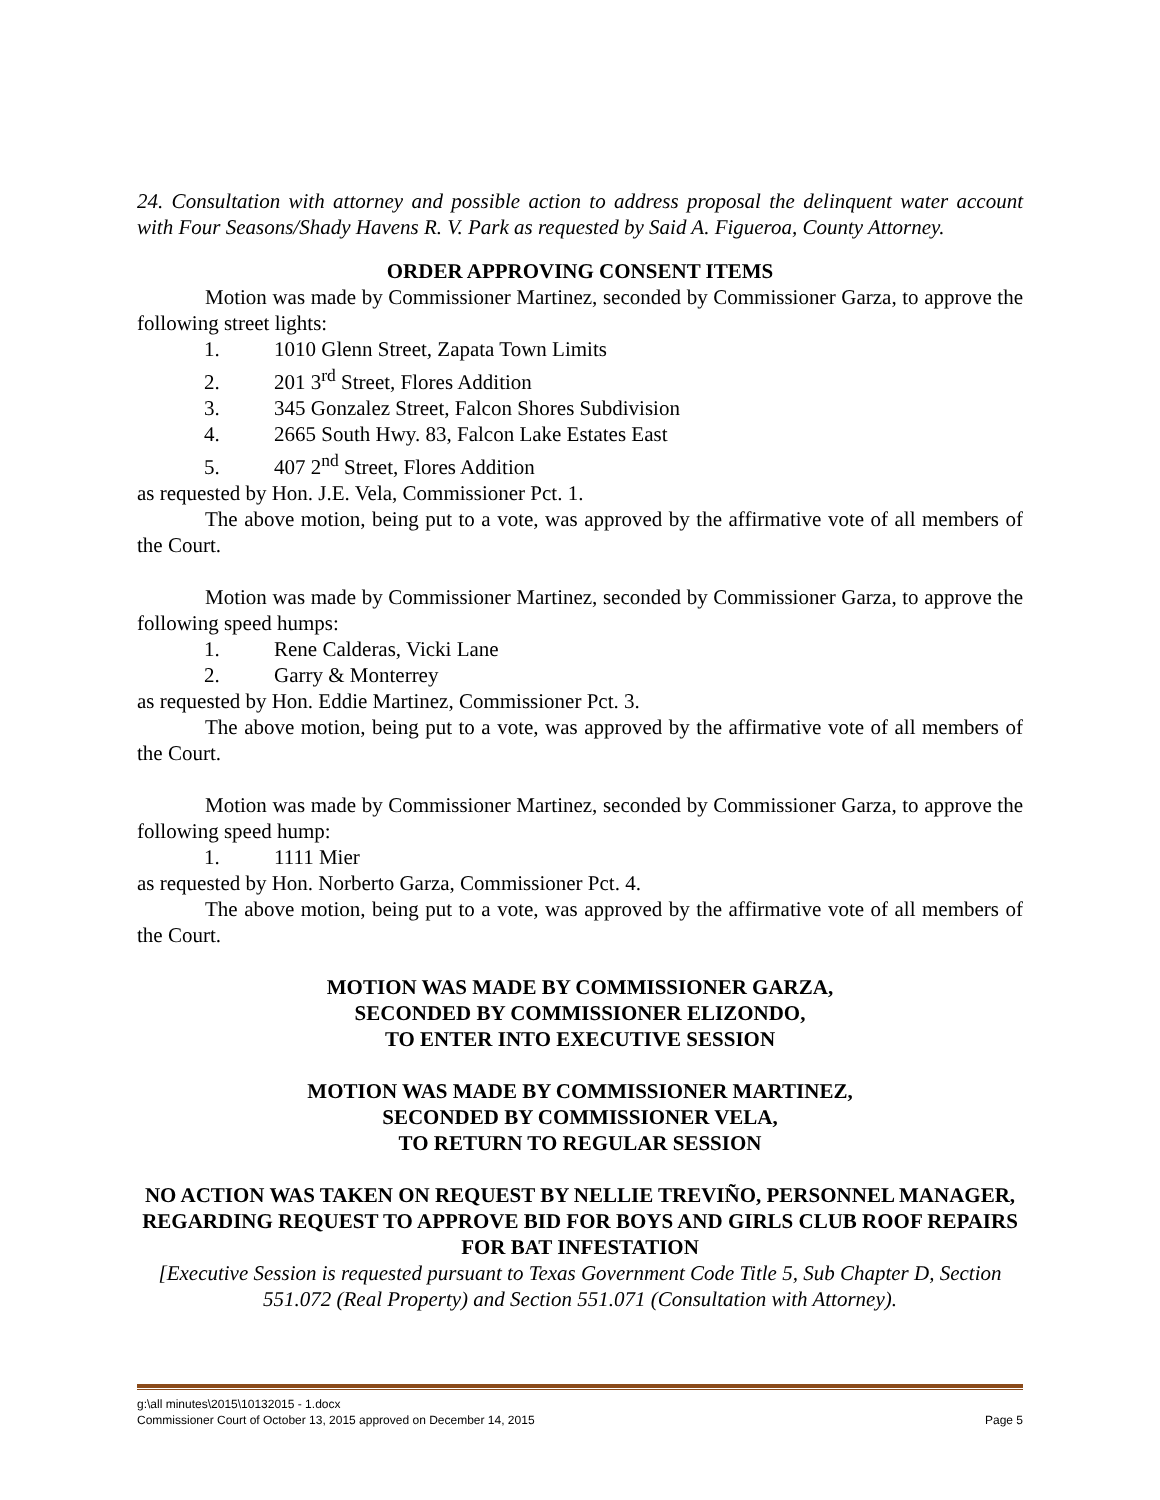24. Consultation with attorney and possible action to address proposal the delinquent water account with Four Seasons/Shady Havens R. V. Park as requested by Said A. Figueroa, County Attorney.
ORDER APPROVING CONSENT ITEMS
Motion was made by Commissioner Martinez, seconded by Commissioner Garza, to approve the following street lights:
1. 1010 Glenn Street, Zapata Town Limits
2. 201 3<sup>rd</sup> Street, Flores Addition
3. 345 Gonzalez Street, Falcon Shores Subdivision
4. 2665 South Hwy. 83, Falcon Lake Estates East
5. 407 2<sup>nd</sup> Street, Flores Addition
as requested by Hon. J.E. Vela, Commissioner Pct. 1.
The above motion, being put to a vote, was approved by the affirmative vote of all members of the Court.
Motion was made by Commissioner Martinez, seconded by Commissioner Garza, to approve the following speed humps:
1. Rene Calderas, Vicki Lane
2. Garry & Monterrey
as requested by Hon. Eddie Martinez, Commissioner Pct. 3.
The above motion, being put to a vote, was approved by the affirmative vote of all members of the Court.
Motion was made by Commissioner Martinez, seconded by Commissioner Garza, to approve the following speed hump:
1. 1111 Mier
as requested by Hon. Norberto Garza, Commissioner Pct. 4.
The above motion, being put to a vote, was approved by the affirmative vote of all members of the Court.
MOTION WAS MADE BY COMMISSIONER GARZA,
SECONDED BY COMMISSIONER ELIZONDO,
TO ENTER INTO EXECUTIVE SESSION
MOTION WAS MADE BY COMMISSIONER MARTINEZ,
SECONDED BY COMMISSIONER VELA,
TO RETURN TO REGULAR SESSION
NO ACTION WAS TAKEN ON REQUEST BY NELLIE TREVIÑO, PERSONNEL MANAGER, REGARDING REQUEST TO APPROVE BID FOR BOYS AND GIRLS CLUB ROOF REPAIRS FOR BAT INFESTATION
[Executive Session is requested pursuant to Texas Government Code Title 5, Sub Chapter D, Section 551.072 (Real Property) and Section 551.071 (Consultation with Attorney).
g:\all minutes\2015\10132015 - 1.docx
Commissioner Court of October 13, 2015 approved on December 14, 2015 Page 5